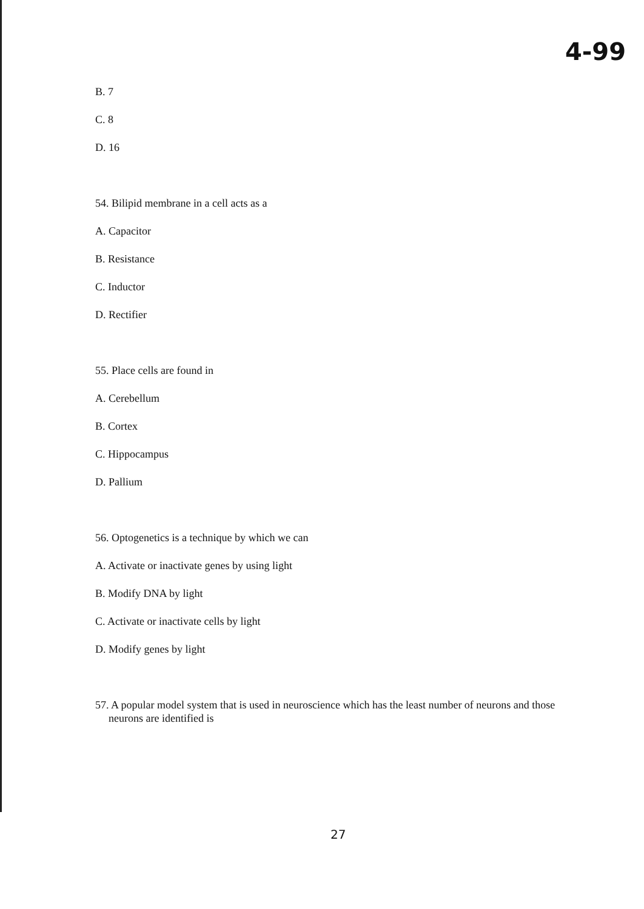4-99
B. 7
C. 8
D. 16
54. Bilipid membrane in a cell acts as a
A. Capacitor
B. Resistance
C. Inductor
D. Rectifier
55. Place cells are found in
A. Cerebellum
B. Cortex
C. Hippocampus
D. Pallium
56. Optogenetics is a technique by which we can
A. Activate or inactivate genes by using light
B. Modify DNA by light
C. Activate or inactivate cells by light
D. Modify genes by light
57. A popular model system that is used in neuroscience which has the least number of neurons and those neurons are identified is
27